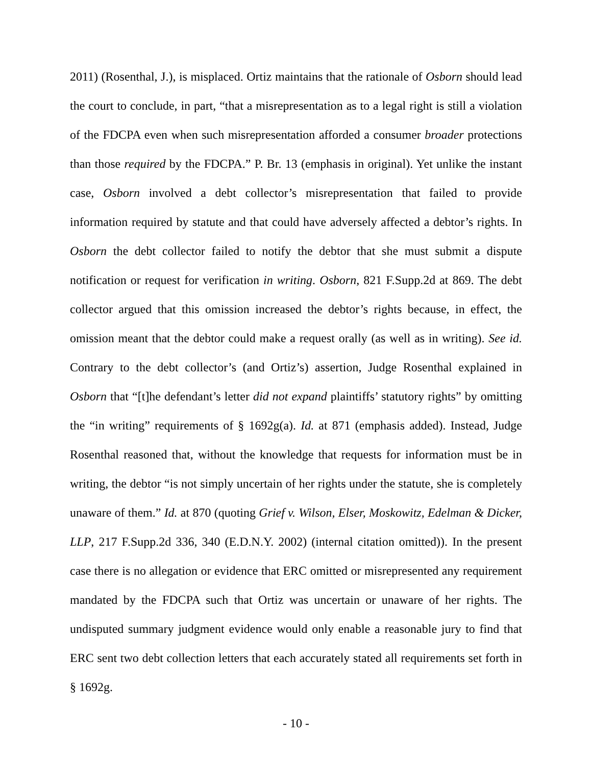2011) (Rosenthal, J.), is misplaced. Ortiz maintains that the rationale of Osborn should lead the court to conclude, in part, “that a misrepresentation as to a legal right is still a violation of the FDCPA even when such misrepresentation afforded a consumer broader protections than those required by the FDCPA.” P. Br. 13 (emphasis in original). Yet unlike the instant case, Osborn involved a debt collector’s misrepresentation that failed to provide information required by statute and that could have adversely affected a debtor’s rights. In Osborn the debt collector failed to notify the debtor that she must submit a dispute notification or request for verification in writing. Osborn, 821 F.Supp.2d at 869. The debt collector argued that this omission increased the debtor’s rights because, in effect, the omission meant that the debtor could make a request orally (as well as in writing). See id. Contrary to the debt collector’s (and Ortiz’s) assertion, Judge Rosenthal explained in Osborn that “[t]he defendant’s letter did not expand plaintiffs’ statutory rights” by omitting the “in writing” requirements of § 1692g(a). Id. at 871 (emphasis added). Instead, Judge Rosenthal reasoned that, without the knowledge that requests for information must be in writing, the debtor “is not simply uncertain of her rights under the statute, she is completely unaware of them.” Id. at 870 (quoting Grief v. Wilson, Elser, Moskowitz, Edelman & Dicker, LLP, 217 F.Supp.2d 336, 340 (E.D.N.Y. 2002) (internal citation omitted)). In the present case there is no allegation or evidence that ERC omitted or misrepresented any requirement mandated by the FDCPA such that Ortiz was uncertain or unaware of her rights. The undisputed summary judgment evidence would only enable a reasonable jury to find that ERC sent two debt collection letters that each accurately stated all requirements set forth in § 1692g.
- 10 -